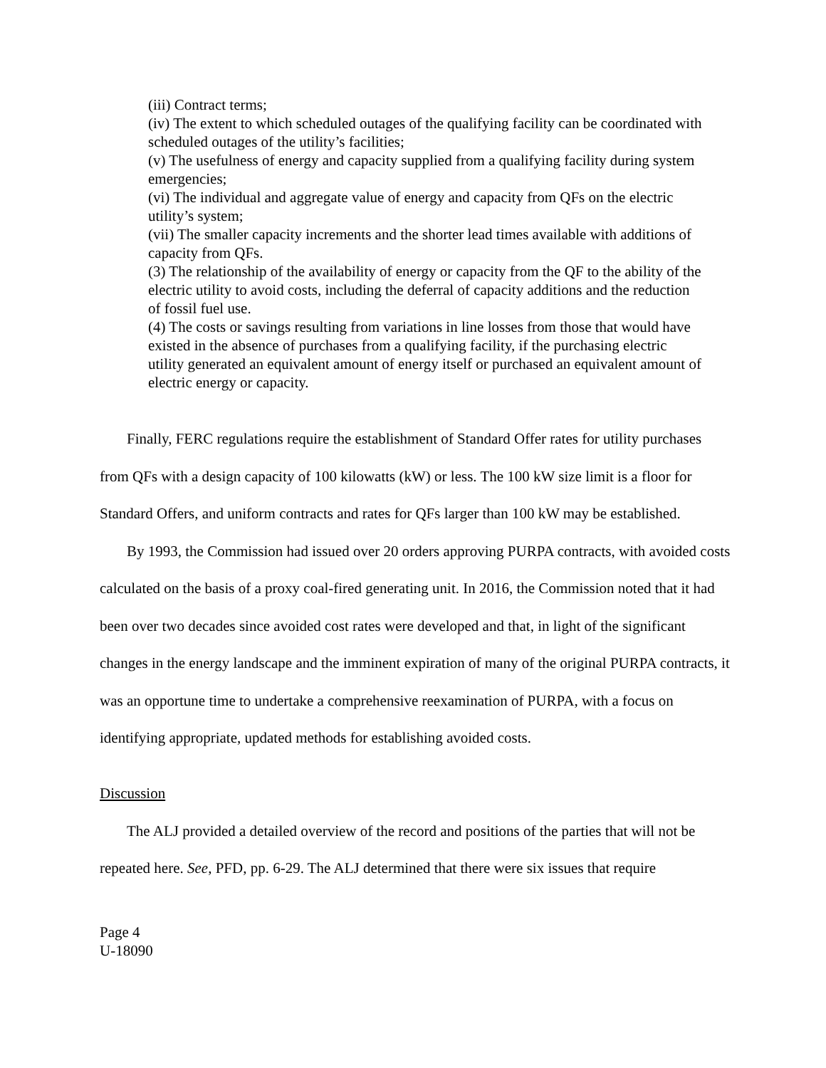(iii) Contract terms;
(iv) The extent to which scheduled outages of the qualifying facility can be coordinated with scheduled outages of the utility’s facilities;
(v) The usefulness of energy and capacity supplied from a qualifying facility during system emergencies;
(vi) The individual and aggregate value of energy and capacity from QFs on the electric utility’s system;
(vii) The smaller capacity increments and the shorter lead times available with additions of capacity from QFs.
(3) The relationship of the availability of energy or capacity from the QF to the ability of the electric utility to avoid costs, including the deferral of capacity additions and the reduction of fossil fuel use.
(4) The costs or savings resulting from variations in line losses from those that would have existed in the absence of purchases from a qualifying facility, if the purchasing electric utility generated an equivalent amount of energy itself or purchased an equivalent amount of electric energy or capacity.
Finally, FERC regulations require the establishment of Standard Offer rates for utility purchases from QFs with a design capacity of 100 kilowatts (kW) or less. The 100 kW size limit is a floor for Standard Offers, and uniform contracts and rates for QFs larger than 100 kW may be established.
By 1993, the Commission had issued over 20 orders approving PURPA contracts, with avoided costs calculated on the basis of a proxy coal-fired generating unit. In 2016, the Commission noted that it had been over two decades since avoided cost rates were developed and that, in light of the significant changes in the energy landscape and the imminent expiration of many of the original PURPA contracts, it was an opportune time to undertake a comprehensive reexamination of PURPA, with a focus on identifying appropriate, updated methods for establishing avoided costs.
Discussion
The ALJ provided a detailed overview of the record and positions of the parties that will not be repeated here. See, PFD, pp. 6-29. The ALJ determined that there were six issues that require
Page 4
U-18090